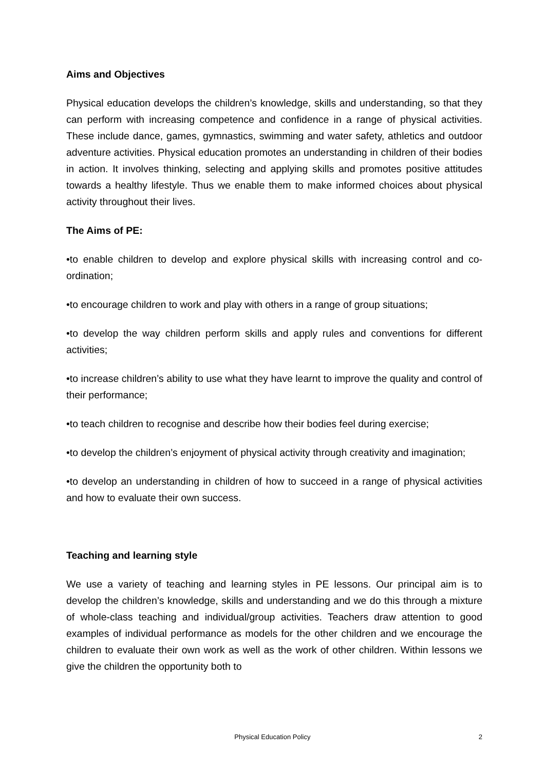Aims and Objectives
Physical education develops the children’s knowledge, skills and understanding, so that they can perform with increasing competence and confidence in a range of physical activities. These include dance, games, gymnastics, swimming and water safety, athletics and outdoor adventure activities. Physical education promotes an understanding in children of their bodies in action. It involves thinking, selecting and applying skills and promotes positive attitudes towards a healthy lifestyle. Thus we enable them to make informed choices about physical activity throughout their lives.
The Aims of PE:
•to enable children to develop and explore physical skills with increasing control and co-ordination;
•to encourage children to work and play with others in a range of group situations;
•to develop the way children perform skills and apply rules and conventions for different activities;
•to increase children’s ability to use what they have learnt to improve the quality and control of their performance;
•to teach children to recognise and describe how their bodies feel during exercise;
•to develop the children’s enjoyment of physical activity through creativity and imagination;
•to develop an understanding in children of how to succeed in a range of physical activities and how to evaluate their own success.
Teaching and learning style
We use a variety of teaching and learning styles in PE lessons. Our principal aim is to develop the children’s knowledge, skills and understanding and we do this through a mixture of whole-class teaching and individual/group activities. Teachers draw attention to good examples of individual performance as models for the other children and we encourage the children to evaluate their own work as well as the work of other children. Within lessons we give the children the opportunity both to
Physical Education Policy 2